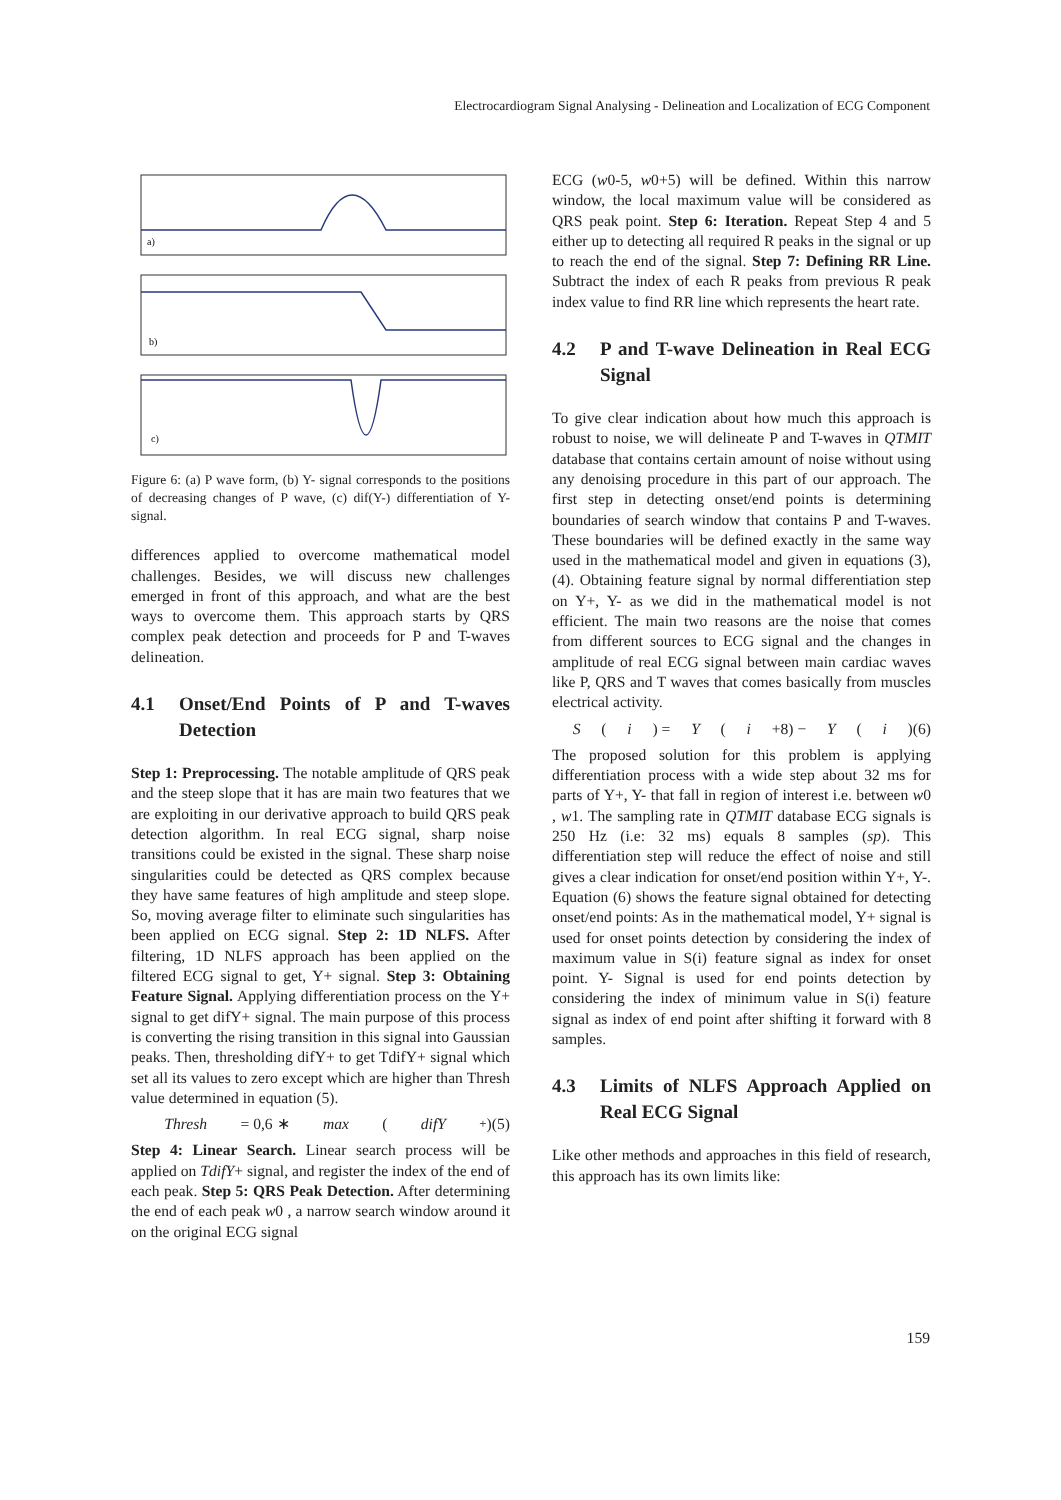Electrocardiogram Signal Analysing - Delineation and Localization of ECG Component
a)
b)
c)
Figure 6: (a) P wave form, (b) Y- signal corresponds to the positions of decreasing changes of P wave, (c) dif(Y-) differentiation of Y- signal.
differences applied to overcome mathematical model challenges. Besides, we will discuss new challenges emerged in front of this approach, and what are the best ways to overcome them. This approach starts by QRS complex peak detection and proceeds for P and T-waves delineation.
4.1 Onset/End Points of P and T-waves Detection
Step 1: Preprocessing. The notable amplitude of QRS peak and the steep slope that it has are main two features that we are exploiting in our derivative approach to build QRS peak detection algorithm. In real ECG signal, sharp noise transitions could be existed in the signal. These sharp noise singularities could be detected as QRS complex because they have same features of high amplitude and steep slope. So, moving average filter to eliminate such singularities has been applied on ECG signal. Step 2: 1D NLFS. After filtering, 1D NLFS approach has been applied on the filtered ECG signal to get, Y+ signal. Step 3: Obtaining Feature Signal. Applying differentiation process on the Y+ signal to get difY+ signal. The main purpose of this process is converting the rising transition in this signal into Gaussian peaks. Then, thresholding difY+ to get TdifY+ signal which set all its values to zero except which are higher than Thresh value determined in equation (5).
Thresh = 0,6 ∗ max (difY<sub>+</sub>) (5)
Step 4: Linear Search. Linear search process will be applied on TdifY+ signal, and register the index of the end of each peak. Step 5: QRS Peak Detection. After determining the end of each peak w0 , a narrow search window around it on the original ECG signal
ECG (w0-5, w0+5) will be defined. Within this narrow window, the local maximum value will be considered as QRS peak point. Step 6: Iteration. Repeat Step 4 and 5 either up to detecting all required R peaks in the signal or up to reach the end of the signal. Step 7: Defining RR Line. Subtract the index of each R peaks from previous R peak index value to find RR line which represents the heart rate.
4.2 P and T-wave Delineation in Real ECG Signal
To give clear indication about how much this approach is robust to noise, we will delineate P and T-waves in QTMIT database that contains certain amount of noise without using any denoising procedure in this part of our approach. The first step in detecting onset/end points is determining boundaries of search window that contains P and T-waves. These boundaries will be defined exactly in the same way used in the mathematical model and given in equations (3), (4). Obtaining feature signal by normal differentiation step on Y+, Y- as we did in the mathematical model is not efficient. The main two reasons are the noise that comes from different sources to ECG signal and the changes in amplitude of real ECG signal between main cardiac waves like P, QRS and T waves that comes basically from muscles electrical activity.
S (i) = Y (i +8) − Y (i) (6)
The proposed solution for this problem is applying differentiation process with a wide step about 32 ms for parts of Y+, Y- that fall in region of interest i.e. between w0 , w1. The sampling rate in QTMIT database ECG signals is 250 Hz (i.e: 32 ms) equals 8 samples (sp). This differentiation step will reduce the effect of noise and still gives a clear indication for onset/end position within Y+, Y-. Equation (6) shows the feature signal obtained for detecting onset/end points: As in the mathematical model, Y+ signal is used for onset points detection by considering the index of maximum value in S(i) feature signal as index for onset point. Y- Signal is used for end points detection by considering the index of minimum value in S(i) feature signal as index of end point after shifting it forward with 8 samples.
4.3 Limits of NLFS Approach Applied on Real ECG Signal
Like other methods and approaches in this field of research, this approach has its own limits like:
159